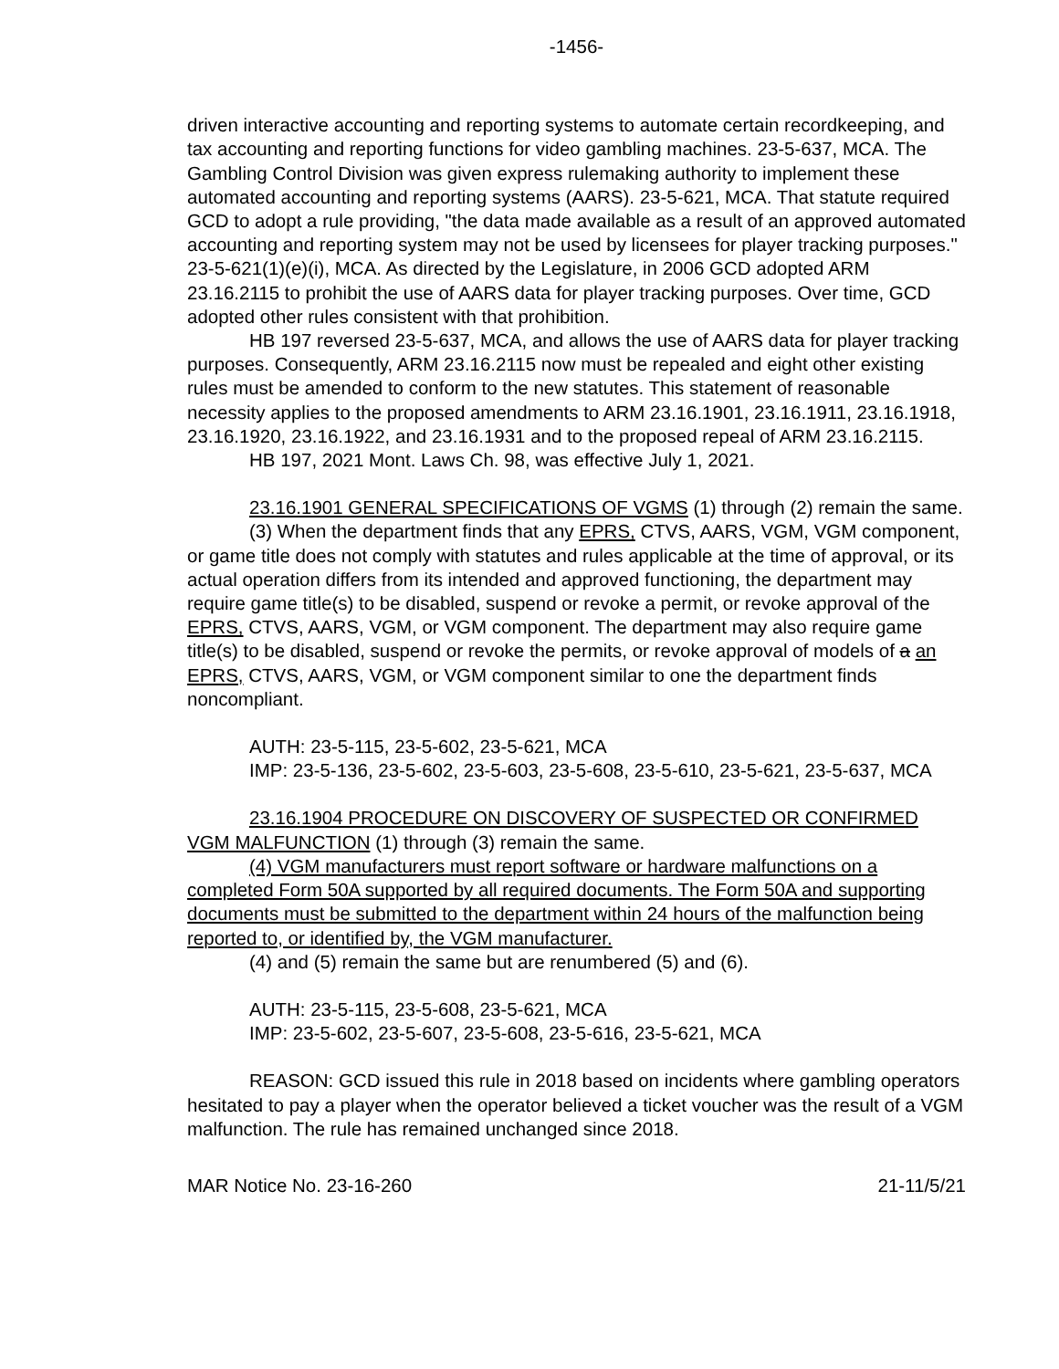-1456-
driven interactive accounting and reporting systems to automate certain recordkeeping, and tax accounting and reporting functions for video gambling machines. 23-5-637, MCA. The Gambling Control Division was given express rulemaking authority to implement these automated accounting and reporting systems (AARS). 23-5-621, MCA. That statute required GCD to adopt a rule providing, "the data made available as a result of an approved automated accounting and reporting system may not be used by licensees for player tracking purposes." 23-5-621(1)(e)(i), MCA. As directed by the Legislature, in 2006 GCD adopted ARM 23.16.2115 to prohibit the use of AARS data for player tracking purposes. Over time, GCD adopted other rules consistent with that prohibition.
HB 197 reversed 23-5-637, MCA, and allows the use of AARS data for player tracking purposes. Consequently, ARM 23.16.2115 now must be repealed and eight other existing rules must be amended to conform to the new statutes. This statement of reasonable necessity applies to the proposed amendments to ARM 23.16.1901, 23.16.1911, 23.16.1918, 23.16.1920, 23.16.1922, and 23.16.1931 and to the proposed repeal of ARM 23.16.2115.
HB 197, 2021 Mont. Laws Ch. 98, was effective July 1, 2021.
23.16.1901 GENERAL SPECIFICATIONS OF VGMS (1) through (2) remain the same.
(3) When the department finds that any EPRS, CTVS, AARS, VGM, VGM component, or game title does not comply with statutes and rules applicable at the time of approval, or its actual operation differs from its intended and approved functioning, the department may require game title(s) to be disabled, suspend or revoke a permit, or revoke approval of the EPRS, CTVS, AARS, VGM, or VGM component. The department may also require game title(s) to be disabled, suspend or revoke the permits, or revoke approval of models of a an EPRS, CTVS, AARS, VGM, or VGM component similar to one the department finds noncompliant.
AUTH: 23-5-115, 23-5-602, 23-5-621, MCA
IMP: 23-5-136, 23-5-602, 23-5-603, 23-5-608, 23-5-610, 23-5-621, 23-5-637, MCA
23.16.1904 PROCEDURE ON DISCOVERY OF SUSPECTED OR CONFIRMED VGM MALFUNCTION (1) through (3) remain the same.
(4) VGM manufacturers must report software or hardware malfunctions on a completed Form 50A supported by all required documents. The Form 50A and supporting documents must be submitted to the department within 24 hours of the malfunction being reported to, or identified by, the VGM manufacturer.
(4) and (5) remain the same but are renumbered (5) and (6).
AUTH: 23-5-115, 23-5-608, 23-5-621, MCA
IMP: 23-5-602, 23-5-607, 23-5-608, 23-5-616, 23-5-621, MCA
REASON: GCD issued this rule in 2018 based on incidents where gambling operators hesitated to pay a player when the operator believed a ticket voucher was the result of a VGM malfunction. The rule has remained unchanged since 2018.
MAR Notice No. 23-16-260 21-11/5/21